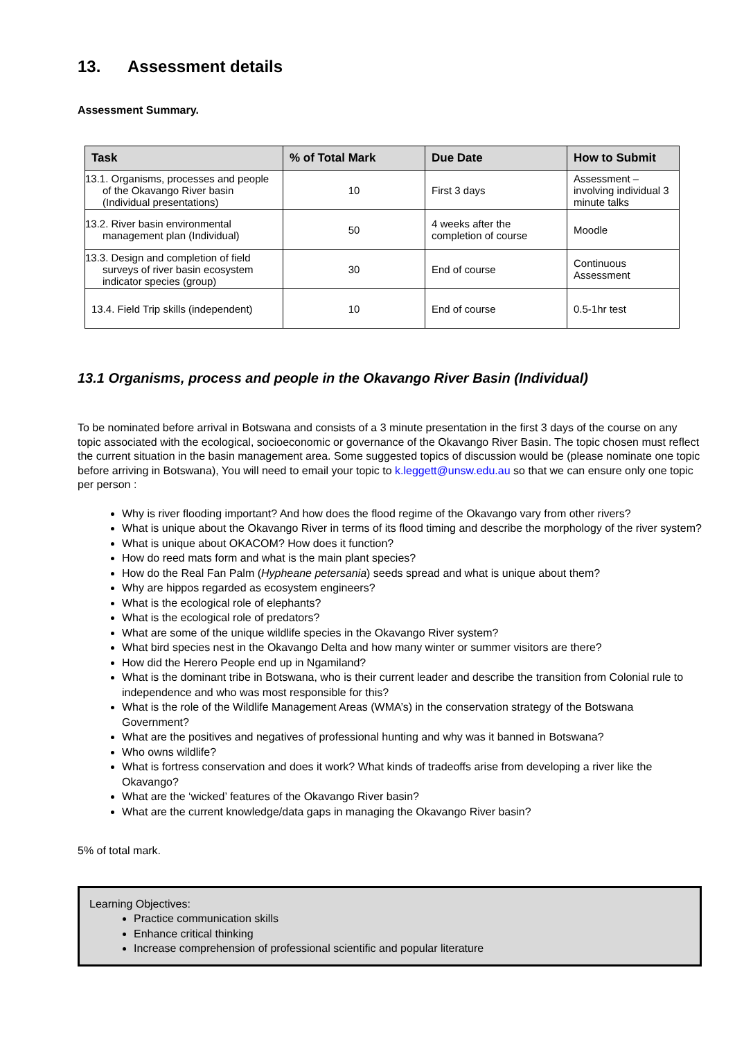13. Assessment details
Assessment Summary.
| Task | % of Total Mark | Due Date | How to Submit |
| --- | --- | --- | --- |
| 13.1. Organisms, processes and people of the Okavango River basin (Individual presentations) | 10 | First 3 days | Assessment – involving individual 3 minute talks |
| 13.2. River basin environmental management plan (Individual) | 50 | 4 weeks after the completion of course | Moodle |
| 13.3. Design and completion of field surveys of river basin ecosystem indicator species (group) | 30 | End of course | Continuous Assessment |
| 13.4. Field Trip skills (independent) | 10 | End of course | 0.5-1hr test |
13.1 Organisms, process and people in the Okavango River Basin (Individual)
To be nominated before arrival in Botswana and consists of a 3 minute presentation in the first 3 days of the course on any topic associated with the ecological, socioeconomic or governance of the Okavango River Basin. The topic chosen must reflect the current situation in the basin management area. Some suggested topics of discussion would be (please nominate one topic before arriving in Botswana), You will need to email your topic to k.leggett@unsw.edu.au so that we can ensure only one topic per person :
Why is river flooding important? And how does the flood regime of the Okavango vary from other rivers?
What is unique about the Okavango River in terms of its flood timing and describe the morphology of the river system?
What is unique about OKACOM? How does it function?
How do reed mats form and what is the main plant species?
How do the Real Fan Palm (Hypheane petersania) seeds spread and what is unique about them?
Why are hippos regarded as ecosystem engineers?
What is the ecological role of elephants?
What is the ecological role of predators?
What are some of the unique wildlife species in the Okavango River system?
What bird species nest in the Okavango Delta and how many winter or summer visitors are there?
How did the Herero People end up in Ngamiland?
What is the dominant tribe in Botswana, who is their current leader and describe the transition from Colonial rule to independence and who was most responsible for this?
What is the role of the Wildlife Management Areas (WMA’s) in the conservation strategy of the Botswana Government?
What are the positives and negatives of professional hunting and why was it banned in Botswana?
Who owns wildlife?
What is fortress conservation and does it work? What kinds of tradeoffs arise from developing a river like the Okavango?
What are the ‘wicked’ features of the Okavango River basin?
What are the current knowledge/data gaps in managing the Okavango River basin?
5% of total mark.
Learning Objectives:
Practice communication skills
Enhance critical thinking
Increase comprehension of professional scientific and popular literature